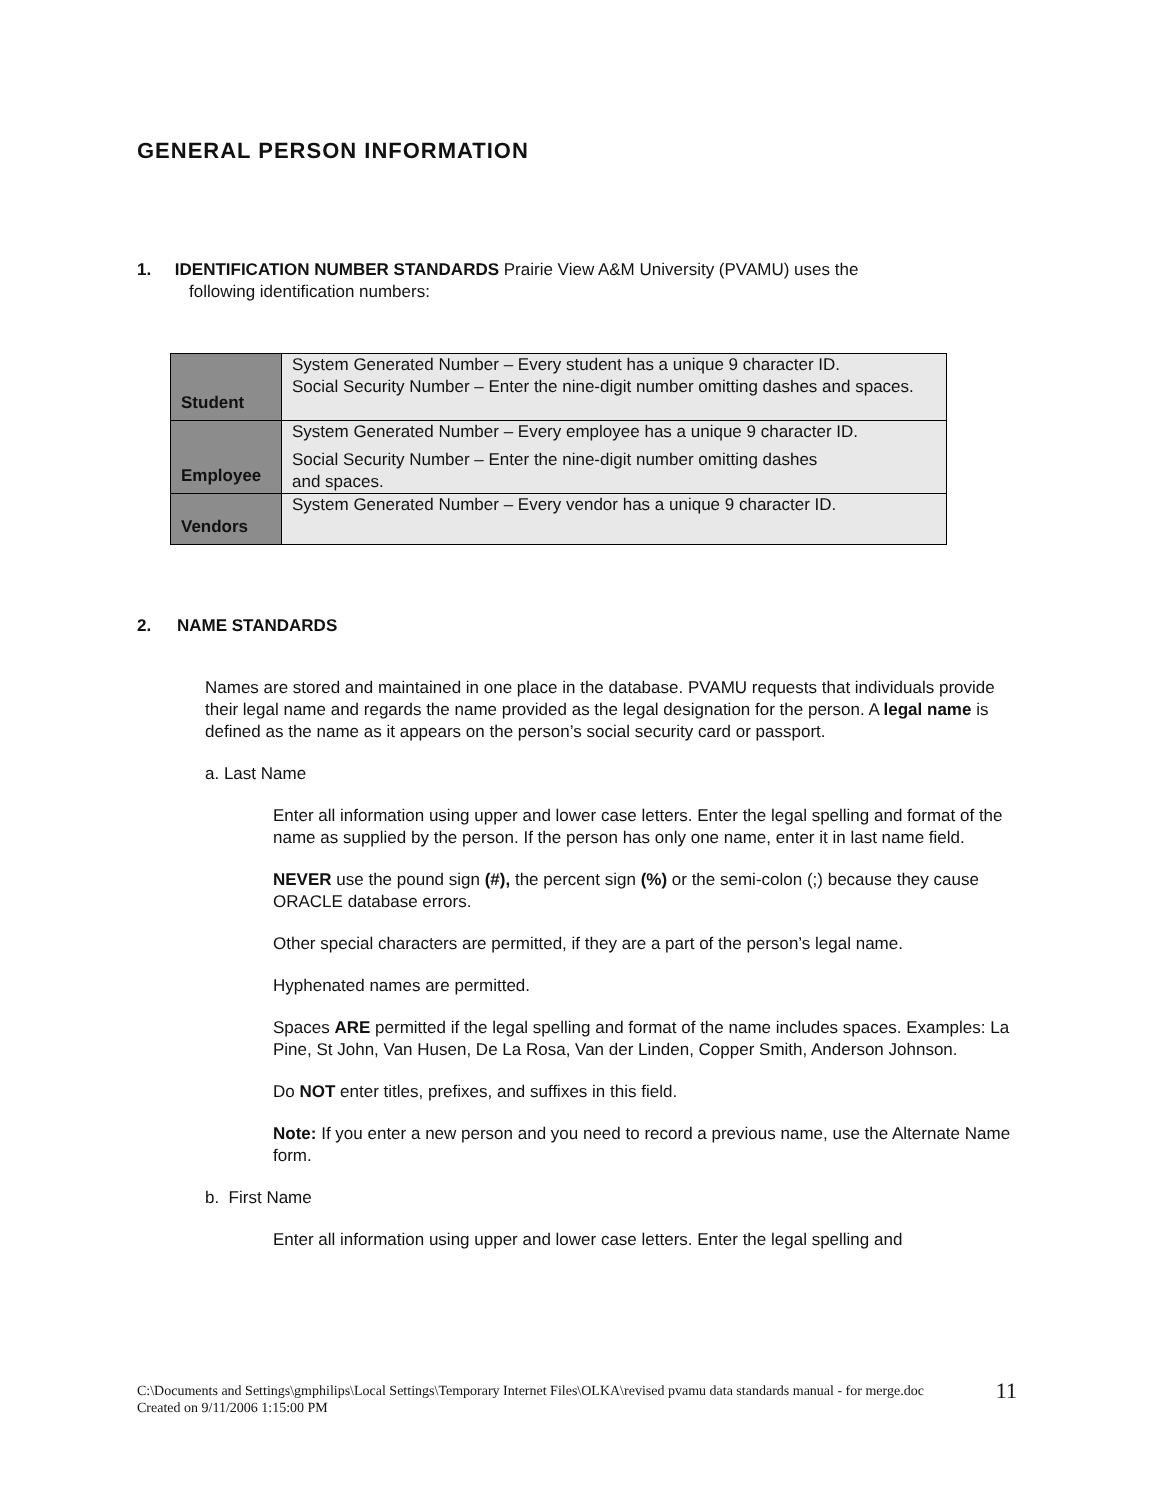GENERAL PERSON INFORMATION
1. IDENTIFICATION NUMBER STANDARDS Prairie View A&M University (PVAMU) uses the
following identification numbers:
| Student | System Generated Number – Every student has a unique 9 character ID. Social Security Number – Enter the nine-digit number omitting dashes and spaces. |
| Employee | System Generated Number – Every employee has a unique 9 character ID. Social Security Number – Enter the nine-digit number omitting dashes and spaces. |
| Vendors | System Generated Number – Every vendor has a unique 9 character ID. |
2. NAME STANDARDS
Names are stored and maintained in one place in the database. PVAMU requests that individuals provide their legal name and regards the name provided as the legal designation for the person. A legal name is defined as the name as it appears on the person’s social security card or passport.
a. Last Name
Enter all information using upper and lower case letters. Enter the legal spelling and format of the name as supplied by the person. If the person has only one name, enter it in last name field.
NEVER use the pound sign (#), the percent sign (%) or the semi-colon (;) because they cause ORACLE database errors.
Other special characters are permitted, if they are a part of the person’s legal name.
Hyphenated names are permitted.
Spaces ARE permitted if the legal spelling and format of the name includes spaces. Examples: La Pine, St John, Van Husen, De La Rosa, Van der Linden, Copper Smith, Anderson Johnson.
Do NOT enter titles, prefixes, and suffixes in this field.
Note: If you enter a new person and you need to record a previous name, use the Alternate Name form.
b. First Name
Enter all information using upper and lower case letters. Enter the legal spelling and
C:\Documents and Settings\gmphilips\Local Settings\Temporary Internet Files\OLKA\revised pvamu data standards manual - for merge.doc
Created on 9/11/2006 1:15:00 PM
11